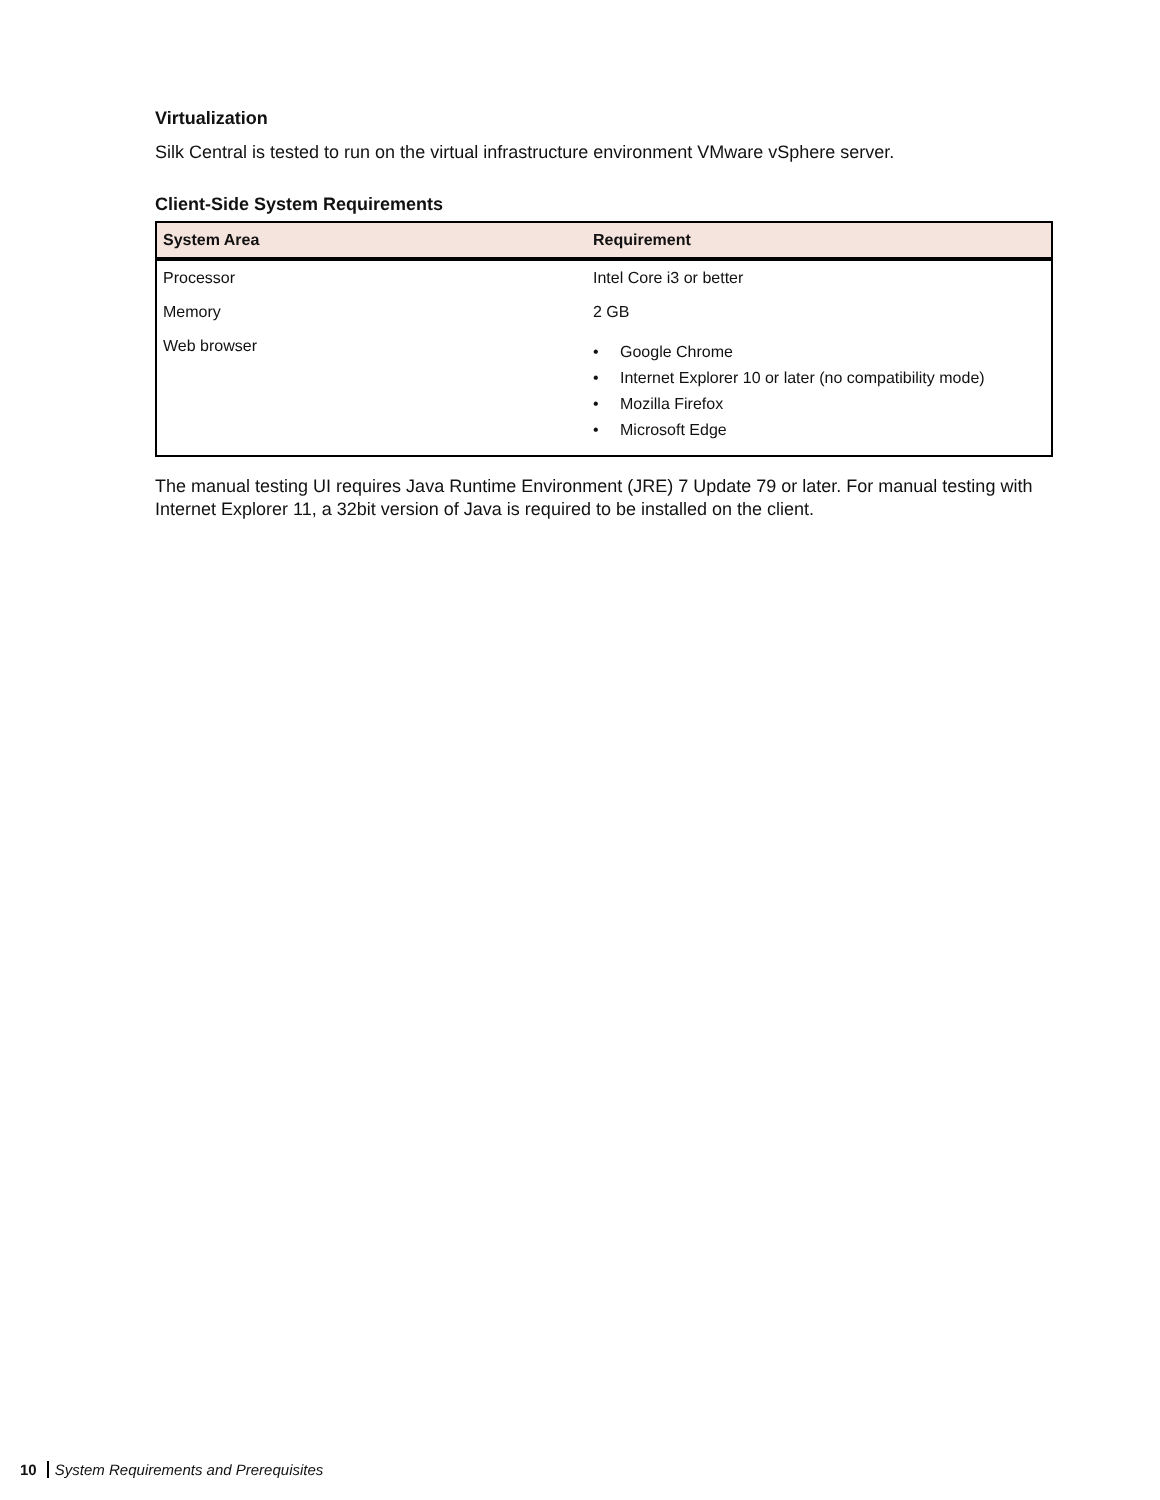Virtualization
Silk Central is tested to run on the virtual infrastructure environment VMware vSphere server.
Client-Side System Requirements
| System Area | Requirement |
| --- | --- |
| Processor | Intel Core i3 or better |
| Memory | 2 GB |
| Web browser | • Google Chrome • Internet Explorer 10 or later (no compatibility mode) • Mozilla Firefox • Microsoft Edge |
The manual testing UI requires Java Runtime Environment (JRE) 7 Update 79 or later. For manual testing with Internet Explorer 11, a 32bit version of Java is required to be installed on the client.
10 System Requirements and Prerequisites